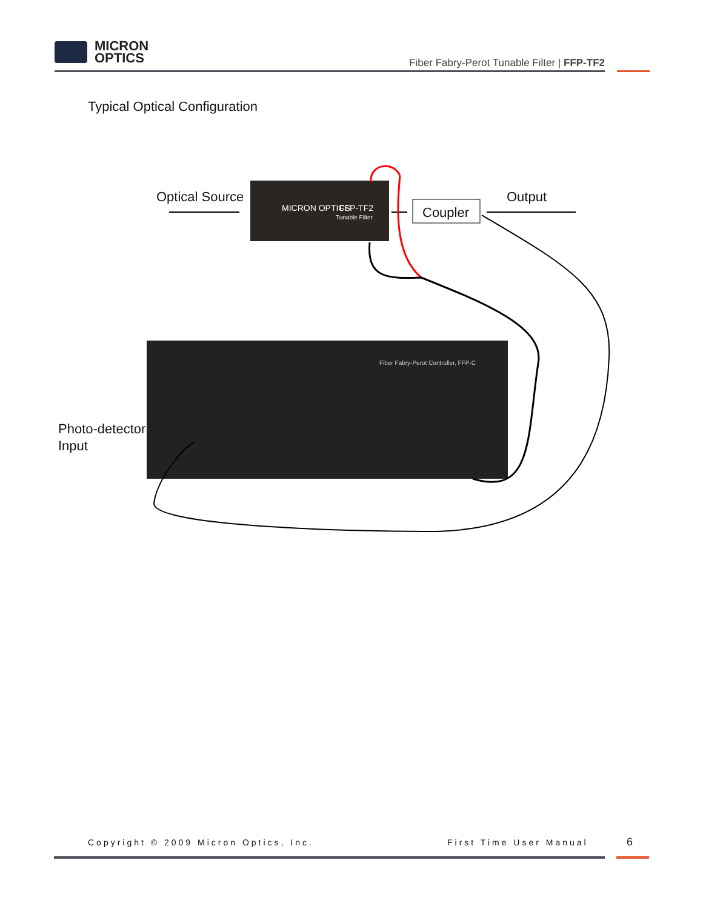MICRON
OPTICS
Fiber Fabry-Perot Tunable Filter | FFP-TF2
Typical Optical Configuration
MICRON OPTICS
FFP-TF2
Tunable Filter
Fiber Fabry-Perot Controller, FFP-C
Optical Source
Coupler
Output
Photo-detector
Input
Copyright © 2009 Micron Optics, Inc.
First Time User Manual 6